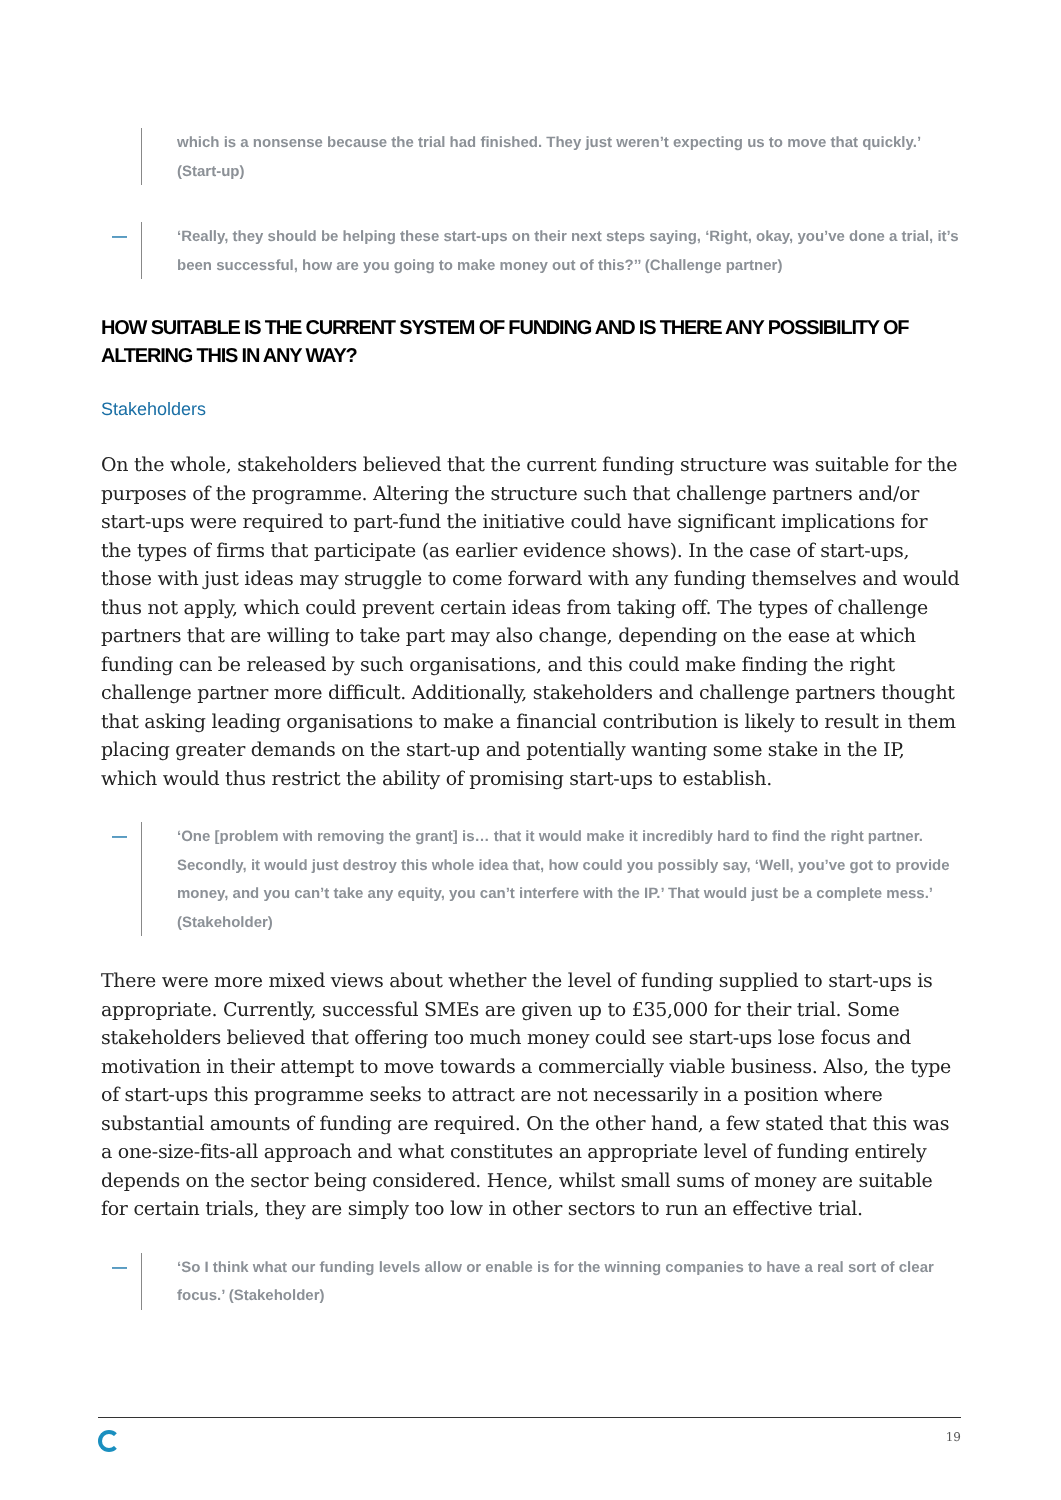which is a nonsense because the trial had finished. They just weren’t expecting us to move that quickly.’ (Start-up)
— ‘Really, they should be helping these start-ups on their next steps saying, ‘Right, okay, you’ve done a trial, it’s been successful, how are you going to make money out of this?’’ (Challenge partner)
HOW SUITABLE IS THE CURRENT SYSTEM OF FUNDING AND IS THERE ANY POSSIBILITY OF ALTERING THIS IN ANY WAY?
Stakeholders
On the whole, stakeholders believed that the current funding structure was suitable for the purposes of the programme. Altering the structure such that challenge partners and/or start-ups were required to part-fund the initiative could have significant implications for the types of firms that participate (as earlier evidence shows). In the case of start-ups, those with just ideas may struggle to come forward with any funding themselves and would thus not apply, which could prevent certain ideas from taking off. The types of challenge partners that are willing to take part may also change, depending on the ease at which funding can be released by such organisations, and this could make finding the right challenge partner more difficult. Additionally, stakeholders and challenge partners thought that asking leading organisations to make a financial contribution is likely to result in them placing greater demands on the start-up and potentially wanting some stake in the IP, which would thus restrict the ability of promising start-ups to establish.
— ‘One [problem with removing the grant] is… that it would make it incredibly hard to find the right partner. Secondly, it would just destroy this whole idea that, how could you possibly say, ‘Well, you’ve got to provide money, and you can’t take any equity, you can’t interfere with the IP.’ That would just be a complete mess.’ (Stakeholder)
There were more mixed views about whether the level of funding supplied to start-ups is appropriate. Currently, successful SMEs are given up to £35,000 for their trial. Some stakeholders believed that offering too much money could see start-ups lose focus and motivation in their attempt to move towards a commercially viable business. Also, the type of start-ups this programme seeks to attract are not necessarily in a position where substantial amounts of funding are required. On the other hand, a few stated that this was a one-size-fits-all approach and what constitutes an appropriate level of funding entirely depends on the sector being considered. Hence, whilst small sums of money are suitable for certain trials, they are simply too low in other sectors to run an effective trial.
— ‘So I think what our funding levels allow or enable is for the winning companies to have a real sort of clear focus.’ (Stakeholder)
19